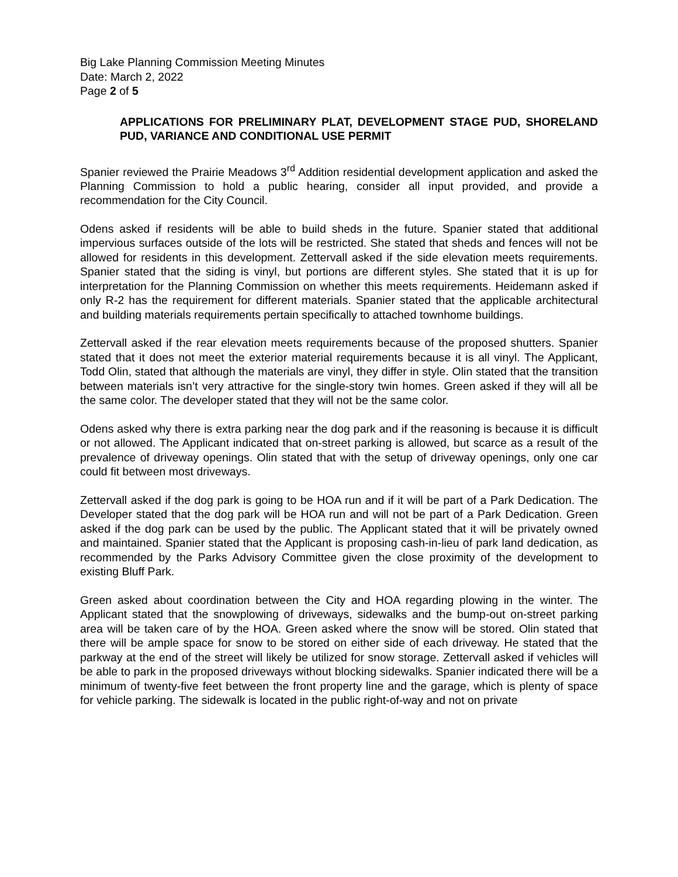Big Lake Planning Commission Meeting Minutes
Date: March 2, 2022
Page 2 of 5
APPLICATIONS FOR PRELIMINARY PLAT, DEVELOPMENT STAGE PUD, SHORELAND PUD, VARIANCE AND CONDITIONAL USE PERMIT
Spanier reviewed the Prairie Meadows 3<sup>rd</sup> Addition residential development application and asked the Planning Commission to hold a public hearing, consider all input provided, and provide a recommendation for the City Council.
Odens asked if residents will be able to build sheds in the future. Spanier stated that additional impervious surfaces outside of the lots will be restricted. She stated that sheds and fences will not be allowed for residents in this development. Zettervall asked if the side elevation meets requirements. Spanier stated that the siding is vinyl, but portions are different styles. She stated that it is up for interpretation for the Planning Commission on whether this meets requirements. Heidemann asked if only R-2 has the requirement for different materials. Spanier stated that the applicable architectural and building materials requirements pertain specifically to attached townhome buildings.
Zettervall asked if the rear elevation meets requirements because of the proposed shutters. Spanier stated that it does not meet the exterior material requirements because it is all vinyl. The Applicant, Todd Olin, stated that although the materials are vinyl, they differ in style. Olin stated that the transition between materials isn’t very attractive for the single-story twin homes. Green asked if they will all be the same color. The developer stated that they will not be the same color.
Odens asked why there is extra parking near the dog park and if the reasoning is because it is difficult or not allowed. The Applicant indicated that on-street parking is allowed, but scarce as a result of the prevalence of driveway openings. Olin stated that with the setup of driveway openings, only one car could fit between most driveways.
Zettervall asked if the dog park is going to be HOA run and if it will be part of a Park Dedication. The Developer stated that the dog park will be HOA run and will not be part of a Park Dedication. Green asked if the dog park can be used by the public. The Applicant stated that it will be privately owned and maintained. Spanier stated that the Applicant is proposing cash-in-lieu of park land dedication, as recommended by the Parks Advisory Committee given the close proximity of the development to existing Bluff Park.
Green asked about coordination between the City and HOA regarding plowing in the winter. The Applicant stated that the snowplowing of driveways, sidewalks and the bump-out on-street parking area will be taken care of by the HOA. Green asked where the snow will be stored. Olin stated that there will be ample space for snow to be stored on either side of each driveway. He stated that the parkway at the end of the street will likely be utilized for snow storage. Zettervall asked if vehicles will be able to park in the proposed driveways without blocking sidewalks. Spanier indicated there will be a minimum of twenty-five feet between the front property line and the garage, which is plenty of space for vehicle parking. The sidewalk is located in the public right-of-way and not on private